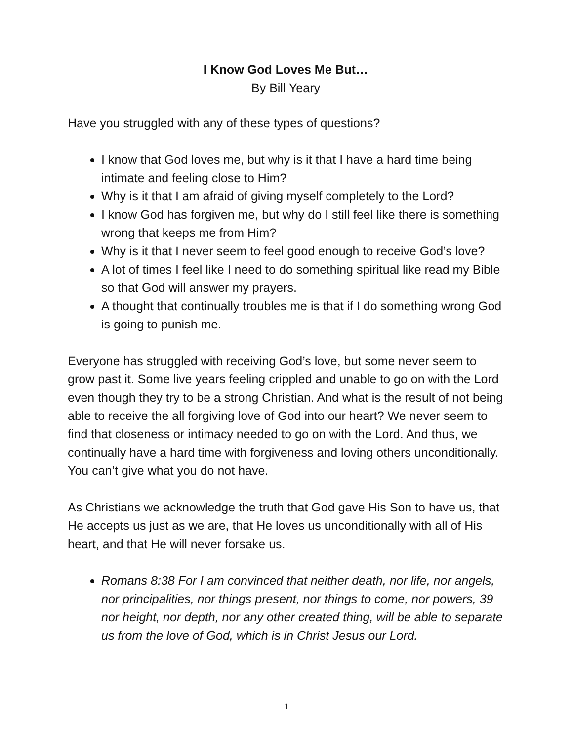I Know God Loves Me But…
By Bill Yeary
Have you struggled with any of these types of questions?
I know that God loves me, but why is it that I have a hard time being intimate and feeling close to Him?
Why is it that I am afraid of giving myself completely to the Lord?
I know God has forgiven me, but why do I still feel like there is something wrong that keeps me from Him?
Why is it that I never seem to feel good enough to receive God’s love?
A lot of times I feel like I need to do something spiritual like read my Bible so that God will answer my prayers.
A thought that continually troubles me is that if I do something wrong God is going to punish me.
Everyone has struggled with receiving God’s love, but some never seem to grow past it. Some live years feeling crippled and unable to go on with the Lord even though they try to be a strong Christian. And what is the result of not being able to receive the all forgiving love of God into our heart? We never seem to find that closeness or intimacy needed to go on with the Lord. And thus, we continually have a hard time with forgiveness and loving others unconditionally. You can’t give what you do not have.
As Christians we acknowledge the truth that God gave His Son to have us, that He accepts us just as we are, that He loves us unconditionally with all of His heart, and that He will never forsake us.
Romans 8:38 For I am convinced that neither death, nor life, nor angels, nor principalities, nor things present, nor things to come, nor powers, 39 nor height, nor depth, nor any other created thing, will be able to separate us from the love of God, which is in Christ Jesus our Lord.
1